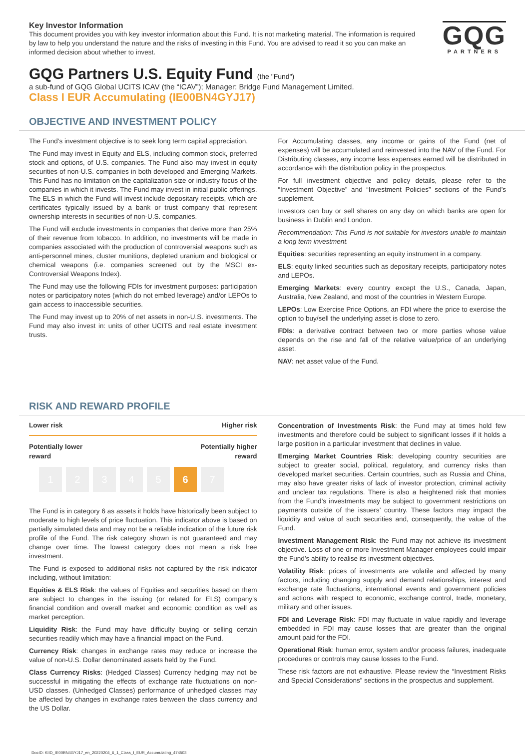Key Investor Information
This document provides you with key investor information about this Fund. It is not marketing material. The information is required by law to help you understand the nature and the risks of investing in this Fund. You are advised to read it so you can make an informed decision about whether to invest.
GQG
PARTNERS
GQG Partners U.S. Equity Fund (the "Fund")
a sub-fund of GQG Global UCITS ICAV (the “ICAV”); Manager: Bridge Fund Management Limited.
Class I EUR Accumulating (IE00BN4GYJ17)
OBJECTIVE AND INVESTMENT POLICY
The Fund’s investment objective is to seek long term capital appreciation.
The Fund may invest in Equity and ELS, including common stock, preferred stock and options, of U.S. companies. The Fund also may invest in equity securities of non-U.S. companies in both developed and Emerging Markets. This Fund has no limitation on the capitalization size or industry focus of the companies in which it invests. The Fund may invest in initial public offerings. The ELS in which the Fund will invest include depositary receipts, which are certificates typically issued by a bank or trust company that represent ownership interests in securities of non-U.S. companies.
The Fund will exclude investments in companies that derive more than 25% of their revenue from tobacco. In addition, no investments will be made in companies associated with the production of controversial weapons such as anti-personnel mines, cluster munitions, depleted uranium and biological or chemical weapons (i.e. companies screened out by the MSCI ex-Controversial Weapons Index).
The Fund may use the following FDIs for investment purposes: participation notes or participatory notes (which do not embed leverage) and/or LEPOs to gain access to inaccessible securities.
The Fund may invest up to 20% of net assets in non-U.S. investments. The Fund may also invest in: units of other UCITS and real estate investment trusts.
For Accumulating classes, any income or gains of the Fund (net of expenses) will be accumulated and reinvested into the NAV of the Fund. For Distributing classes, any income less expenses earned will be distributed in accordance with the distribution policy in the prospectus.
For full investment objective and policy details, please refer to the “Investment Objective” and “Investment Policies” sections of the Fund’s supplement.
Investors can buy or sell shares on any day on which banks are open for business in Dublin and London.
Recommendation: This Fund is not suitable for investors unable to maintain a long term investment.
Equities: securities representing an equity instrument in a company.
ELS: equity linked securities such as depositary receipts, participatory notes and LEPOs.
Emerging Markets: every country except the U.S., Canada, Japan, Australia, New Zealand, and most of the countries in Western Europe.
LEPOs: Low Exercise Price Options, an FDI where the price to exercise the option to buy/sell the underlying asset is close to zero.
FDIs: a derivative contract between two or more parties whose value depends on the rise and fall of the relative value/price of an underlying asset.
NAV: net asset value of the Fund.
RISK AND REWARD PROFILE
Lower risk Higher risk
Potentially lower
reward Potentially higher
reward
1234567
The Fund is in category 6 as assets it holds have historically been subject to moderate to high levels of price fluctuation. This indicator above is based on partially simulated data and may not be a reliable indication of the future risk profile of the Fund. The risk category shown is not guaranteed and may change over time. The lowest category does not mean a risk free investment.
The Fund is exposed to additional risks not captured by the risk indicator including, without limitation:
Equities & ELS Risk: the values of Equities and securities based on them are subject to changes in the issuing (or related for ELS) company’s financial condition and overall market and economic condition as well as market perception.
Liquidity Risk: the Fund may have difficulty buying or selling certain securities readily which may have a financial impact on the Fund.
Currency Risk: changes in exchange rates may reduce or increase the value of non-U.S. Dollar denominated assets held by the Fund.
Class Currency Risks: (Hedged Classes) Currency hedging may not be successful in mitigating the effects of exchange rate fluctuations on non-USD classes. (Unhedged Classes) performance of unhedged classes may be affected by changes in exchange rates between the class currency and the US Dollar.
Concentration of Investments Risk: the Fund may at times hold few investments and therefore could be subject to significant losses if it holds a large position in a particular investment that declines in value.
Emerging Market Countries Risk: developing country securities are subject to greater social, political, regulatory, and currency risks than developed market securities. Certain countries, such as Russia and China, may also have greater risks of lack of investor protection, criminal activity and unclear tax regulations. There is also a heightened risk that monies from the Fund’s investments may be subject to government restrictions on payments outside of the issuers’ country. These factors may impact the liquidity and value of such securities and, consequently, the value of the Fund.
Investment Management Risk: the Fund may not achieve its investment objective. Loss of one or more Investment Manager employees could impair the Fund’s ability to realise its investment objectives.
Volatility Risk: prices of investments are volatile and affected by many factors, including changing supply and demand relationships, interest and exchange rate fluctuations, international events and government policies and actions with respect to economic, exchange control, trade, monetary, military and other issues.
FDI and Leverage Risk: FDI may fluctuate in value rapidly and leverage embedded in FDI may cause losses that are greater than the original amount paid for the FDI.
Operational Risk: human error, system and/or process failures, inadequate procedures or controls may cause losses to the Fund.
These risk factors are not exhaustive. Please review the “Investment Risks and Special Considerations” sections in the prospectus and supplement.
DocID: KIID_IE00BN4GYJ17_en_20220204_6_1_Class_I_EUR_Accumulating_474503